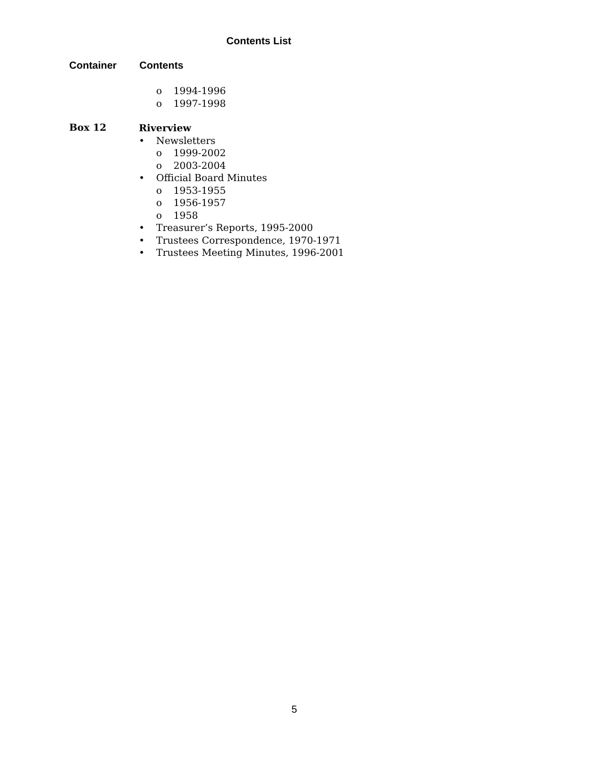Contents List
Container Contents
o 1994-1996
o 1997-1998
Box 12
Riverview
• Newsletters
o 1999-2002
o 2003-2004
• Official Board Minutes
o 1953-1955
o 1956-1957
o 1958
• Treasurer’s Reports, 1995-2000
• Trustees Correspondence, 1970-1971
• Trustees Meeting Minutes, 1996-2001
5